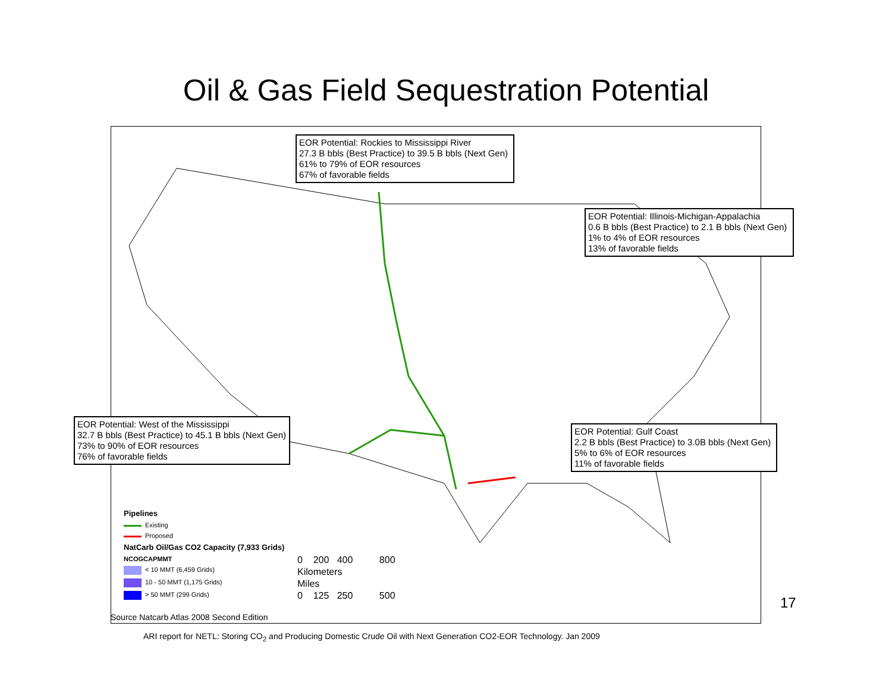Oil & Gas Field Sequestration Potential
EOR Potential: Rockies to Mississippi River
27.3 B bbls (Best Practice) to 39.5 B bbls (Next Gen)
61% to 79% of EOR resources
67% of favorable fields
EOR Potential: Illinois-Michigan-Appalachia
0.6 B bbls (Best Practice) to 2.1 B bbls (Next Gen)
1% to 4% of EOR resources
13% of favorable fields
EOR Potential: West of the Mississippi
32.7 B bbls (Best Practice) to 45.1 B bbls (Next Gen)
73% to 90% of EOR resources
76% of favorable fields
EOR Potential: Gulf Coast
2.2 B bbls (Best Practice) to 3.0B bbls (Next Gen)
5% to 6% of EOR resources
11% of favorable fields
Pipelines
Existing
Proposed
NatCarb Oil/Gas CO2 Capacity (7,933 Grids)
NCOGCAPMMT
< 10 MMT (6,459 Grids)
10 - 50 MMT (1,175 Grids)
> 50 MMT (299 Grids)
0 200 400 800
Kilometers
Miles
0 125 250 500
Source Natcarb Atlas 2008 Second Edition
17
ARI report for NETL: Storing CO<sub>2</sub> and Producing Domestic Crude Oil with Next Generation CO2-EOR Technology. Jan 2009